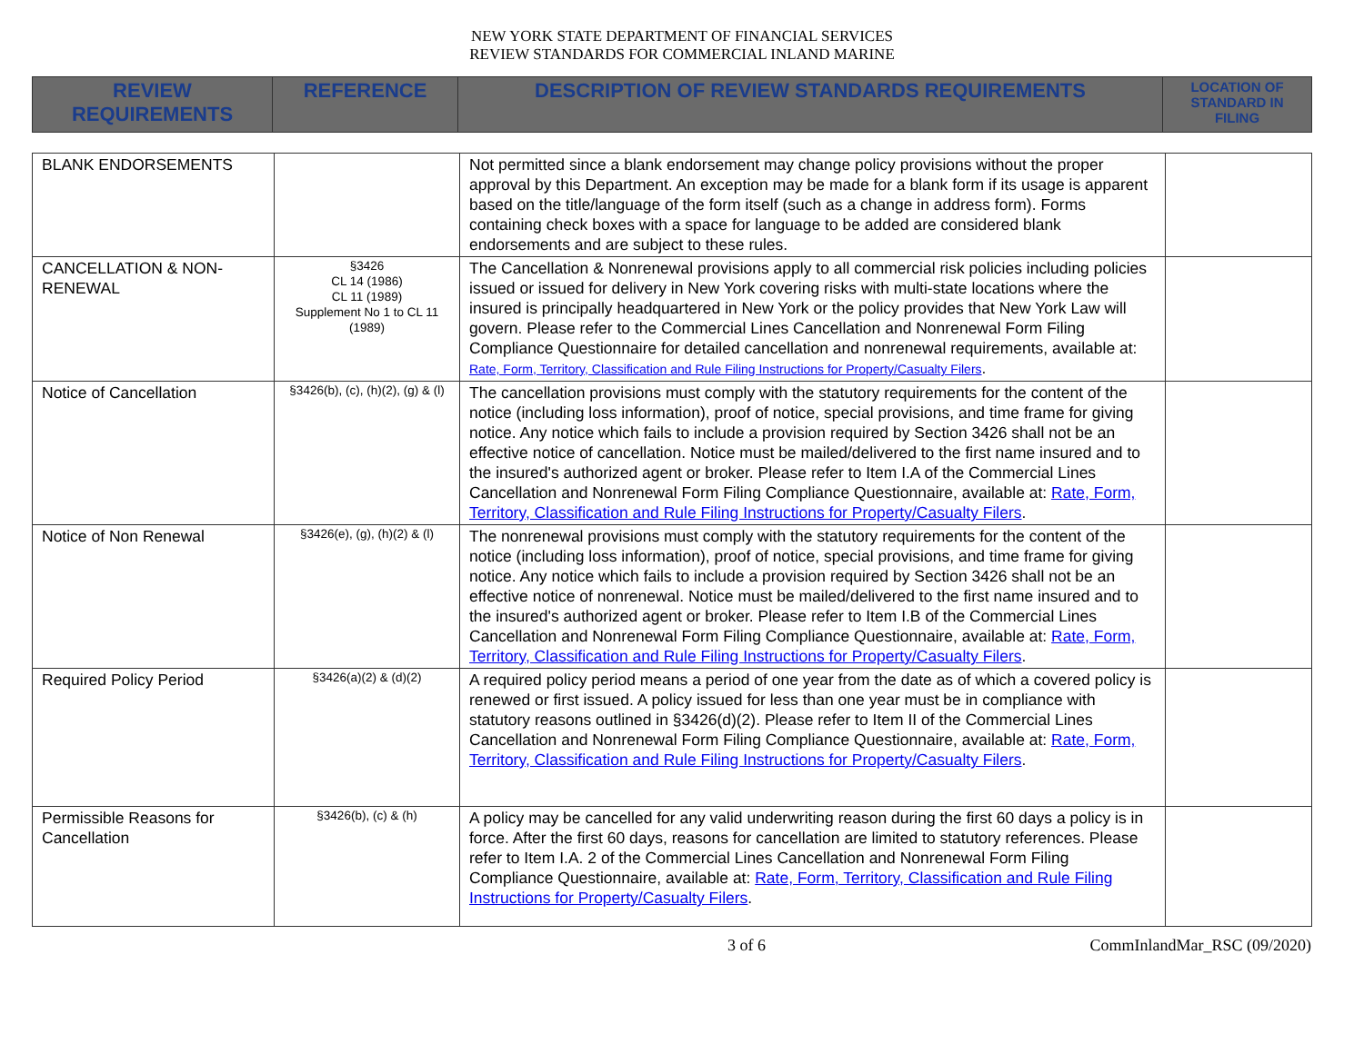NEW YORK STATE DEPARTMENT OF FINANCIAL SERVICES
REVIEW STANDARDS FOR COMMERCIAL INLAND MARINE
| REVIEW REQUIREMENTS | REFERENCE | DESCRIPTION OF REVIEW STANDARDS REQUIREMENTS | LOCATION OF STANDARD IN FILING |
| --- | --- | --- | --- |
| BLANK ENDORSEMENTS | | Not permitted since a blank endorsement may change policy provisions without the proper approval by this Department. An exception may be made for a blank form if its usage is apparent based on the title/language of the form itself (such as a change in address form). Forms containing check boxes with a space for language to be added are considered blank endorsements and are subject to these rules. | |
| CANCELLATION & NON-RENEWAL | §3426 CL 14 (1986) CL 11 (1989) Supplement No 1 to CL 11 (1989) | The Cancellation & Nonrenewal provisions apply to all commercial risk policies including policies issued or issued for delivery in New York covering risks with multi-state locations where the insured is principally headquartered in New York or the policy provides that New York Law will govern. Please refer to the Commercial Lines Cancellation and Nonrenewal Form Filing Compliance Questionnaire for detailed cancellation and nonrenewal requirements, available at: Rate, Form, Territory, Classification and Rule Filing Instructions for Property/Casualty Filers . | |
| Notice of Cancellation | §3426(b), (c), (h)(2), (g) & (l) | The cancellation provisions must comply with the statutory requirements for the content of the notice (including loss information), proof of notice, special provisions, and time frame for giving notice. Any notice which fails to include a provision required by Section 3426 shall not be an effective notice of cancellation. Notice must be mailed/delivered to the first name insured and to the insured's authorized agent or broker. Please refer to Item I.A of the Commercial Lines Cancellation and Nonrenewal Form Filing Compliance Questionnaire, available at: Rate, Form, Territory, Classification and Rule Filing Instructions for Property/Casualty Filers . | |
| Notice of Non Renewal | §3426(e), (g), (h)(2) & (l) | The nonrenewal provisions must comply with the statutory requirements for the content of the notice (including loss information), proof of notice, special provisions, and time frame for giving notice. Any notice which fails to include a provision required by Section 3426 shall not be an effective notice of nonrenewal. Notice must be mailed/delivered to the first name insured and to the insured's authorized agent or broker. Please refer to Item I.B of the Commercial Lines Cancellation and Nonrenewal Form Filing Compliance Questionnaire, available at: Rate, Form, Territory, Classification and Rule Filing Instructions for Property/Casualty Filers . | |
| Required Policy Period | §3426(a)(2) & (d)(2) | A required policy period means a period of one year from the date as of which a covered policy is renewed or first issued. A policy issued for less than one year must be in compliance with statutory reasons outlined in §3426(d)(2). Please refer to Item II of the Commercial Lines Cancellation and Nonrenewal Form Filing Compliance Questionnaire, available at: Rate, Form, Territory, Classification and Rule Filing Instructions for Property/Casualty Filers . | |
| Permissible Reasons for Cancellation | §3426(b), (c) & (h) | A policy may be cancelled for any valid underwriting reason during the first 60 days a policy is in force. After the first 60 days, reasons for cancellation are limited to statutory references. Please refer to Item I.A. 2 of the Commercial Lines Cancellation and Nonrenewal Form Filing Compliance Questionnaire, available at: Rate, Form, Territory, Classification and Rule Filing Instructions for Property/Casualty Filers . | |
3 of 6 CommInlandMar_RSC (09/2020)